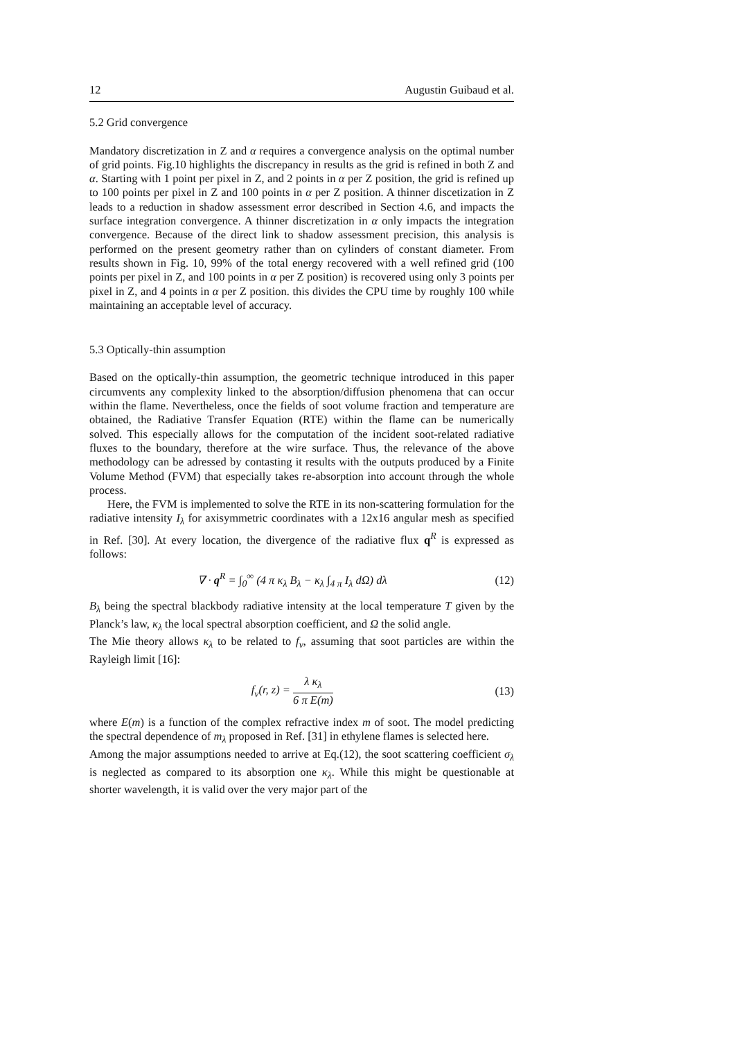12 Augustin Guibaud et al.
5.2 Grid convergence
Mandatory discretization in Z and α requires a convergence analysis on the optimal number of grid points. Fig.10 highlights the discrepancy in results as the grid is refined in both Z and α. Starting with 1 point per pixel in Z, and 2 points in α per Z position, the grid is refined up to 100 points per pixel in Z and 100 points in α per Z position. A thinner discetization in Z leads to a reduction in shadow assessment error described in Section 4.6, and impacts the surface integration convergence. A thinner discretization in α only impacts the integration convergence. Because of the direct link to shadow assessment precision, this analysis is performed on the present geometry rather than on cylinders of constant diameter. From results shown in Fig. 10, 99% of the total energy recovered with a well refined grid (100 points per pixel in Z, and 100 points in α per Z position) is recovered using only 3 points per pixel in Z, and 4 points in α per Z position. this divides the CPU time by roughly 100 while maintaining an acceptable level of accuracy.
5.3 Optically-thin assumption
Based on the optically-thin assumption, the geometric technique introduced in this paper circumvents any complexity linked to the absorption/diffusion phenomena that can occur within the flame. Nevertheless, once the fields of soot volume fraction and temperature are obtained, the Radiative Transfer Equation (RTE) within the flame can be numerically solved. This especially allows for the computation of the incident soot-related radiative fluxes to the boundary, therefore at the wire surface. Thus, the relevance of the above methodology can be adressed by contasting it results with the outputs produced by a Finite Volume Method (FVM) that especially takes re-absorption into account through the whole process.
Here, the FVM is implemented to solve the RTE in its non-scattering formulation for the radiative intensity I<sub>λ</sub> for axisymmetric coordinates with a 12x16 angular mesh as specified in Ref. [30]. At every location, the divergence of the radiative flux q<sup>R</sup> is expressed as follows:
∇ · q<sup>R</sup> = ∫<sub>0</sub><sup>∞</sup> (4 π κ<sub>λ</sub> B<sub>λ</sub> − κ<sub>λ</sub> ∫<sub>4 π</sub> I<sub>λ</sub> dΩ) dλ (12)
B<sub>λ</sub> being the spectral blackbody radiative intensity at the local temperature T given by the Planck’s law, κ<sub>λ</sub> the local spectral absorption coefficient, and Ω the solid angle.
The Mie theory allows κ<sub>λ</sub> to be related to f<sub>v</sub>, assuming that soot particles are within the Rayleigh limit [16]:
f<sub>v</sub>(r, z) = λ κ<sub>λ</sub> 6 π E(m) (13)
where E(m) is a function of the complex refractive index m of soot. The model predicting the spectral dependence of m<sub>λ</sub> proposed in Ref. [31] in ethylene flames is selected here.
Among the major assumptions needed to arrive at Eq.(12), the soot scattering coefficient σ<sub>λ</sub> is neglected as compared to its absorption one κ<sub>λ</sub>. While this might be questionable at shorter wavelength, it is valid over the very major part of the